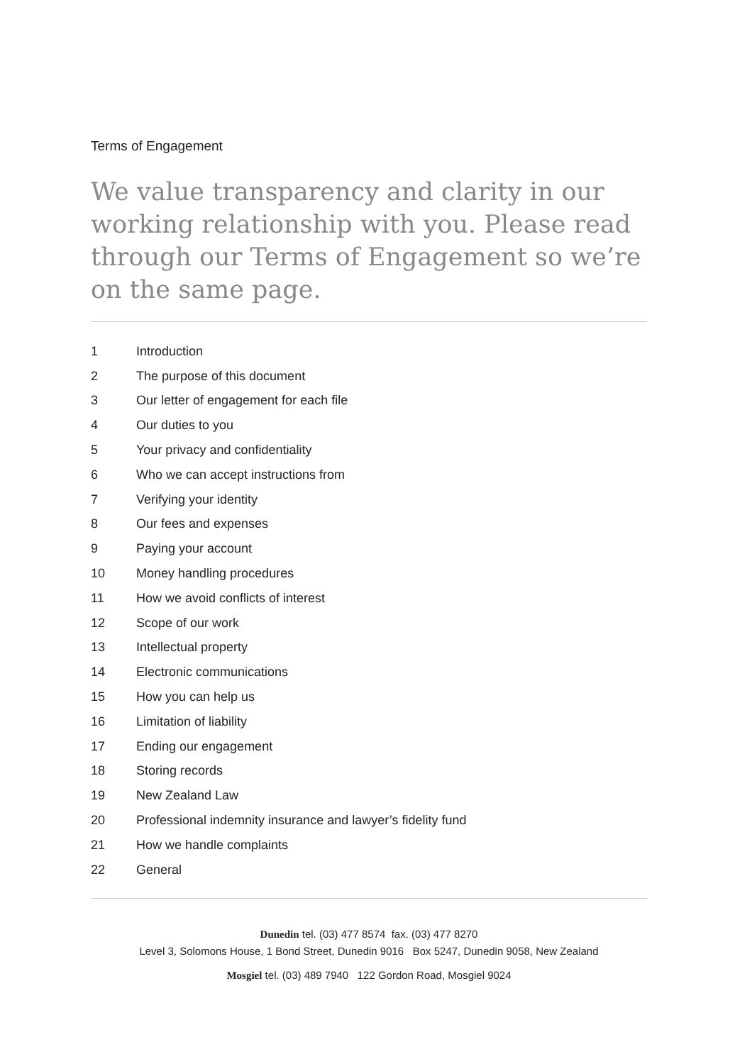Terms of Engagement
We value transparency and clarity in our working relationship with you. Please read through our Terms of Engagement so we’re on the same page.
1 Introduction
2 The purpose of this document
3 Our letter of engagement for each file
4 Our duties to you
5 Your privacy and confidentiality
6 Who we can accept instructions from
7 Verifying your identity
8 Our fees and expenses
9 Paying your account
10 Money handling procedures
11 How we avoid conflicts of interest
12 Scope of our work
13 Intellectual property
14 Electronic communications
15 How you can help us
16 Limitation of liability
17 Ending our engagement
18 Storing records
19 New Zealand Law
20 Professional indemnity insurance and lawyer’s fidelity fund
21 How we handle complaints
22 General
Dunedin tel. (03) 477 8574 fax. (03) 477 8270
Level 3, Solomons House, 1 Bond Street, Dunedin 9016 Box 5247, Dunedin 9058, New Zealand
Mosgiel tel. (03) 489 7940 122 Gordon Road, Mosgiel 9024